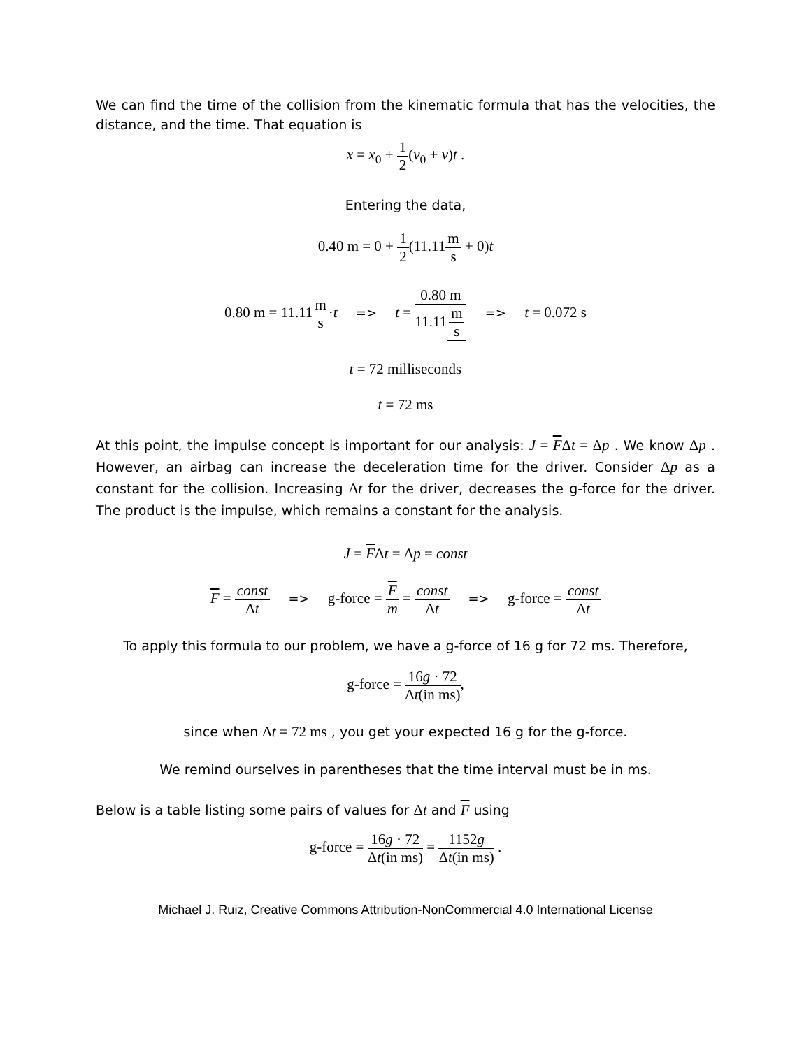We can find the time of the collision from the kinematic formula that has the velocities, the distance, and the time. That equation is
x = x<sub>0</sub> + 1 2(v<sub>0</sub> + v)t .
Entering the data,
0.40 m = 0 + 1 2(11.11m s + 0)t
0.80 m = 11.11m s·t => t = 0.80 m 11.11 m s => t = 0.072 s
t = 72 milliseconds
t = 72 ms
At this point, the impulse concept is important for our analysis: J = FΔt = Δp . We know Δp . However, an airbag can increase the deceleration time for the driver. Consider Δp as a constant for the collision. Increasing Δt for the driver, decreases the g-force for the driver. The product is the impulse, which remains a constant for the analysis.
J = FΔt = Δp = const
F = const Δt => g-force = F m = const Δt => g-force = const Δt
To apply this formula to our problem, we have a g-force of 16 g for 72 ms. Therefore,
g-force = 16g · 72 Δt(in ms),
since when Δt = 72 ms , you get your expected 16 g for the g-force.
We remind ourselves in parentheses that the time interval must be in ms.
Below is a table listing some pairs of values for Δt and F using
g-force = 16g · 72 Δt(in ms) = 1152g Δt(in ms) .
Michael J. Ruiz, Creative Commons Attribution-NonCommercial 4.0 International License